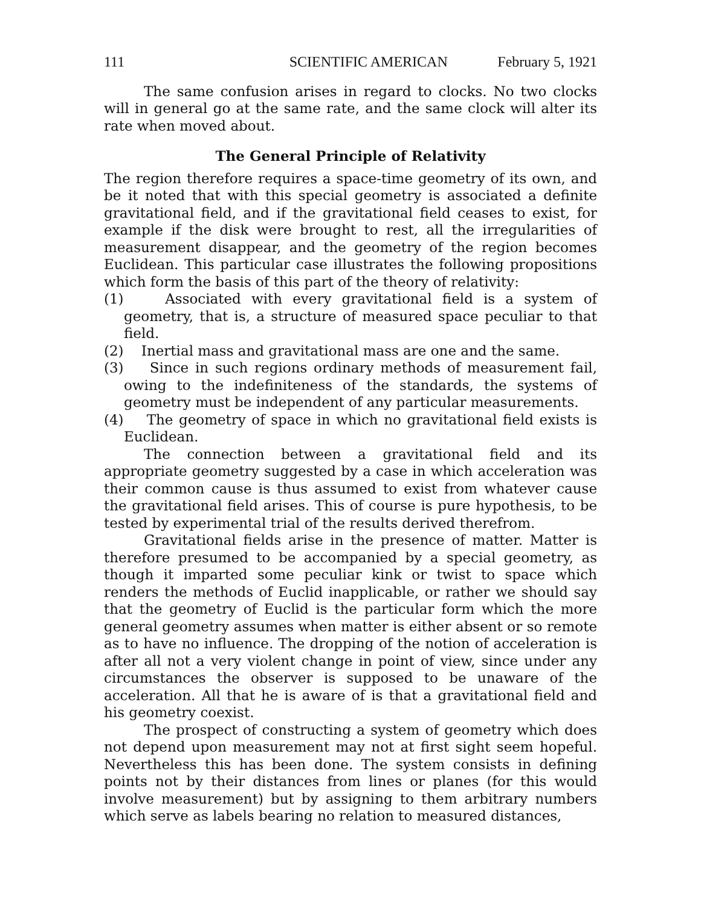111 SCIENTIFIC AMERICAN February 5, 1921
The same confusion arises in regard to clocks. No two clocks will in general go at the same rate, and the same clock will alter its rate when moved about.
The General Principle of Relativity
The region therefore requires a space-time geometry of its own, and be it noted that with this special geometry is associated a definite gravitational field, and if the gravitational field ceases to exist, for example if the disk were brought to rest, all the irregularities of measurement disappear, and the geometry of the region becomes Euclidean. This particular case illustrates the following propositions which form the basis of this part of the theory of relativity:
(1) Associated with every gravitational field is a system of geometry, that is, a structure of measured space peculiar to that field.
(2) Inertial mass and gravitational mass are one and the same.
(3) Since in such regions ordinary methods of measurement fail, owing to the indefiniteness of the standards, the systems of geometry must be independent of any particular measurements.
(4) The geometry of space in which no gravitational field exists is Euclidean.
The connection between a gravitational field and its appropriate geometry suggested by a case in which acceleration was their common cause is thus assumed to exist from whatever cause the gravitational field arises. This of course is pure hypothesis, to be tested by experimental trial of the results derived therefrom.
Gravitational fields arise in the presence of matter. Matter is therefore presumed to be accompanied by a special geometry, as though it imparted some peculiar kink or twist to space which renders the methods of Euclid inapplicable, or rather we should say that the geometry of Euclid is the particular form which the more general geometry assumes when matter is either absent or so remote as to have no influence. The dropping of the notion of acceleration is after all not a very violent change in point of view, since under any circumstances the observer is supposed to be unaware of the acceleration. All that he is aware of is that a gravitational field and his geometry coexist.
The prospect of constructing a system of geometry which does not depend upon measurement may not at first sight seem hopeful. Nevertheless this has been done. The system consists in defining points not by their distances from lines or planes (for this would involve measurement) but by assigning to them arbitrary numbers which serve as labels bearing no relation to measured distances,